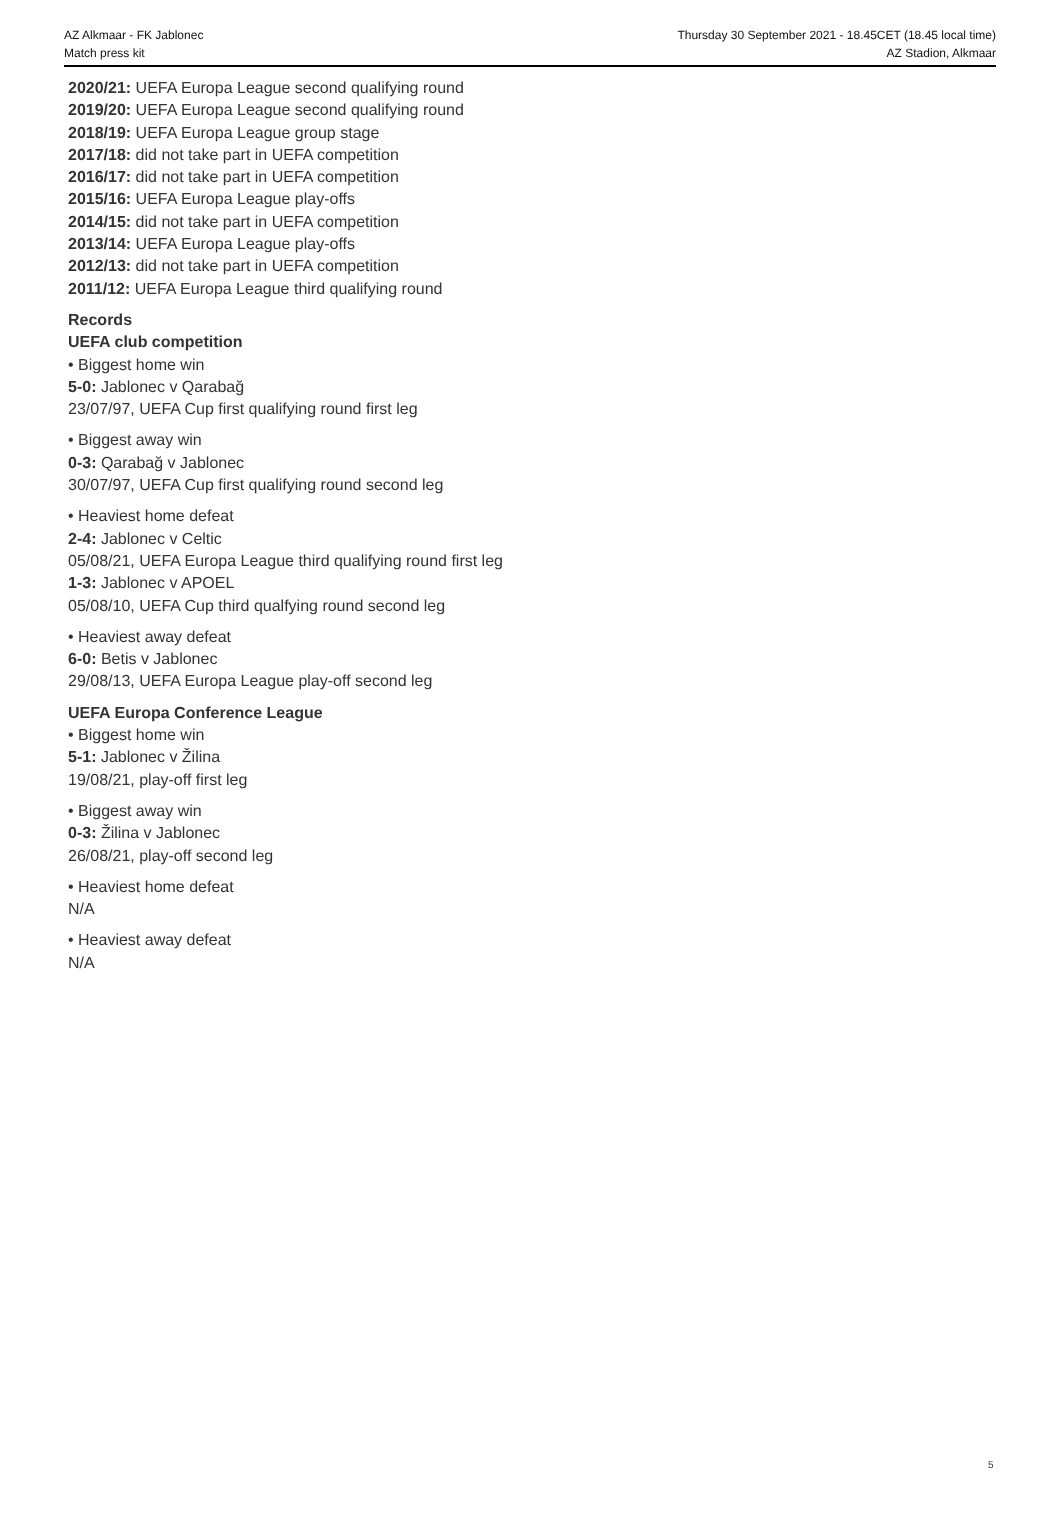AZ Alkmaar - FK Jablonec
Match press kit
Thursday 30 September 2021 - 18.45CET (18.45 local time)
AZ Stadion, Alkmaar
2020/21: UEFA Europa League second qualifying round
2019/20: UEFA Europa League second qualifying round
2018/19: UEFA Europa League group stage
2017/18: did not take part in UEFA competition
2016/17: did not take part in UEFA competition
2015/16: UEFA Europa League play-offs
2014/15: did not take part in UEFA competition
2013/14: UEFA Europa League play-offs
2012/13: did not take part in UEFA competition
2011/12: UEFA Europa League third qualifying round
Records
UEFA club competition
• Biggest home win
5-0: Jablonec v Qarabağ
23/07/97, UEFA Cup first qualifying round first leg
• Biggest away win
0-3: Qarabağ v Jablonec
30/07/97, UEFA Cup first qualifying round second leg
• Heaviest home defeat
2-4: Jablonec v Celtic
05/08/21, UEFA Europa League third qualifying round first leg
1-3: Jablonec v APOEL
05/08/10, UEFA Cup third qualfying round second leg
• Heaviest away defeat
6-0: Betis v Jablonec
29/08/13, UEFA Europa League play-off second leg
UEFA Europa Conference League
• Biggest home win
5-1: Jablonec v Žilina
19/08/21, play-off first leg
• Biggest away win
0-3: Žilina v Jablonec
26/08/21, play-off second leg
• Heaviest home defeat
N/A
• Heaviest away defeat
N/A
5